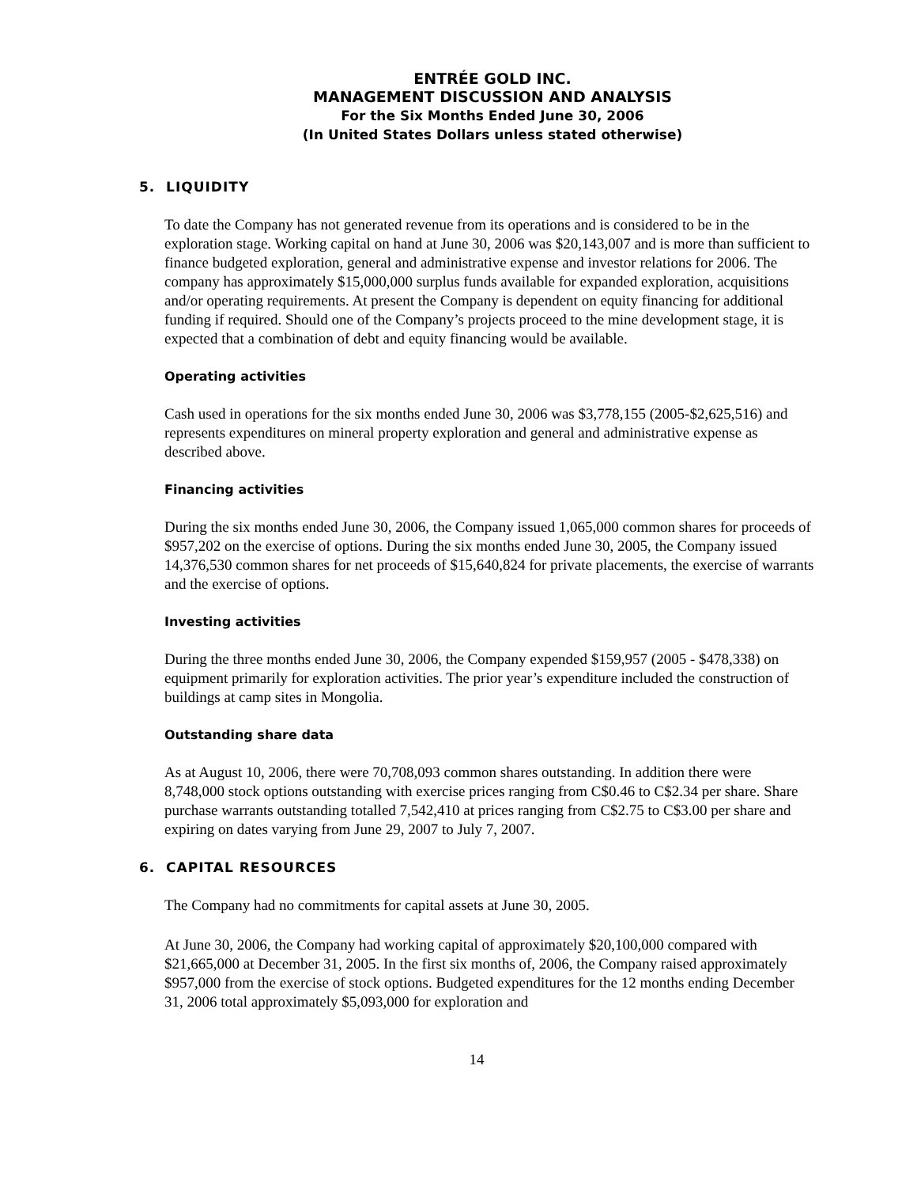ENTRÉE GOLD INC.
MANAGEMENT DISCUSSION AND ANALYSIS
For the Six Months Ended June 30, 2006
(In United States Dollars unless stated otherwise)
5. LIQUIDITY
To date the Company has not generated revenue from its operations and is considered to be in the exploration stage. Working capital on hand at June 30, 2006 was $20,143,007 and is more than sufficient to finance budgeted exploration, general and administrative expense and investor relations for 2006. The company has approximately $15,000,000 surplus funds available for expanded exploration, acquisitions and/or operating requirements. At present the Company is dependent on equity financing for additional funding if required. Should one of the Company’s projects proceed to the mine development stage, it is expected that a combination of debt and equity financing would be available.
Operating activities
Cash used in operations for the six months ended June 30, 2006 was $3,778,155 (2005-$2,625,516) and represents expenditures on mineral property exploration and general and administrative expense as described above.
Financing activities
During the six months ended June 30, 2006, the Company issued 1,065,000 common shares for proceeds of $957,202 on the exercise of options. During the six months ended June 30, 2005, the Company issued 14,376,530 common shares for net proceeds of $15,640,824 for private placements, the exercise of warrants and the exercise of options.
Investing activities
During the three months ended June 30, 2006, the Company expended $159,957 (2005 - $478,338) on equipment primarily for exploration activities. The prior year’s expenditure included the construction of buildings at camp sites in Mongolia.
Outstanding share data
As at August 10, 2006, there were 70,708,093 common shares outstanding. In addition there were 8,748,000 stock options outstanding with exercise prices ranging from C$0.46 to C$2.34 per share. Share purchase warrants outstanding totalled 7,542,410 at prices ranging from C$2.75 to C$3.00 per share and expiring on dates varying from June 29, 2007 to July 7, 2007.
6. CAPITAL RESOURCES
The Company had no commitments for capital assets at June 30, 2005.
At June 30, 2006, the Company had working capital of approximately $20,100,000 compared with $21,665,000 at December 31, 2005. In the first six months of, 2006, the Company raised approximately $957,000 from the exercise of stock options. Budgeted expenditures for the 12 months ending December 31, 2006 total approximately $5,093,000 for exploration and
14